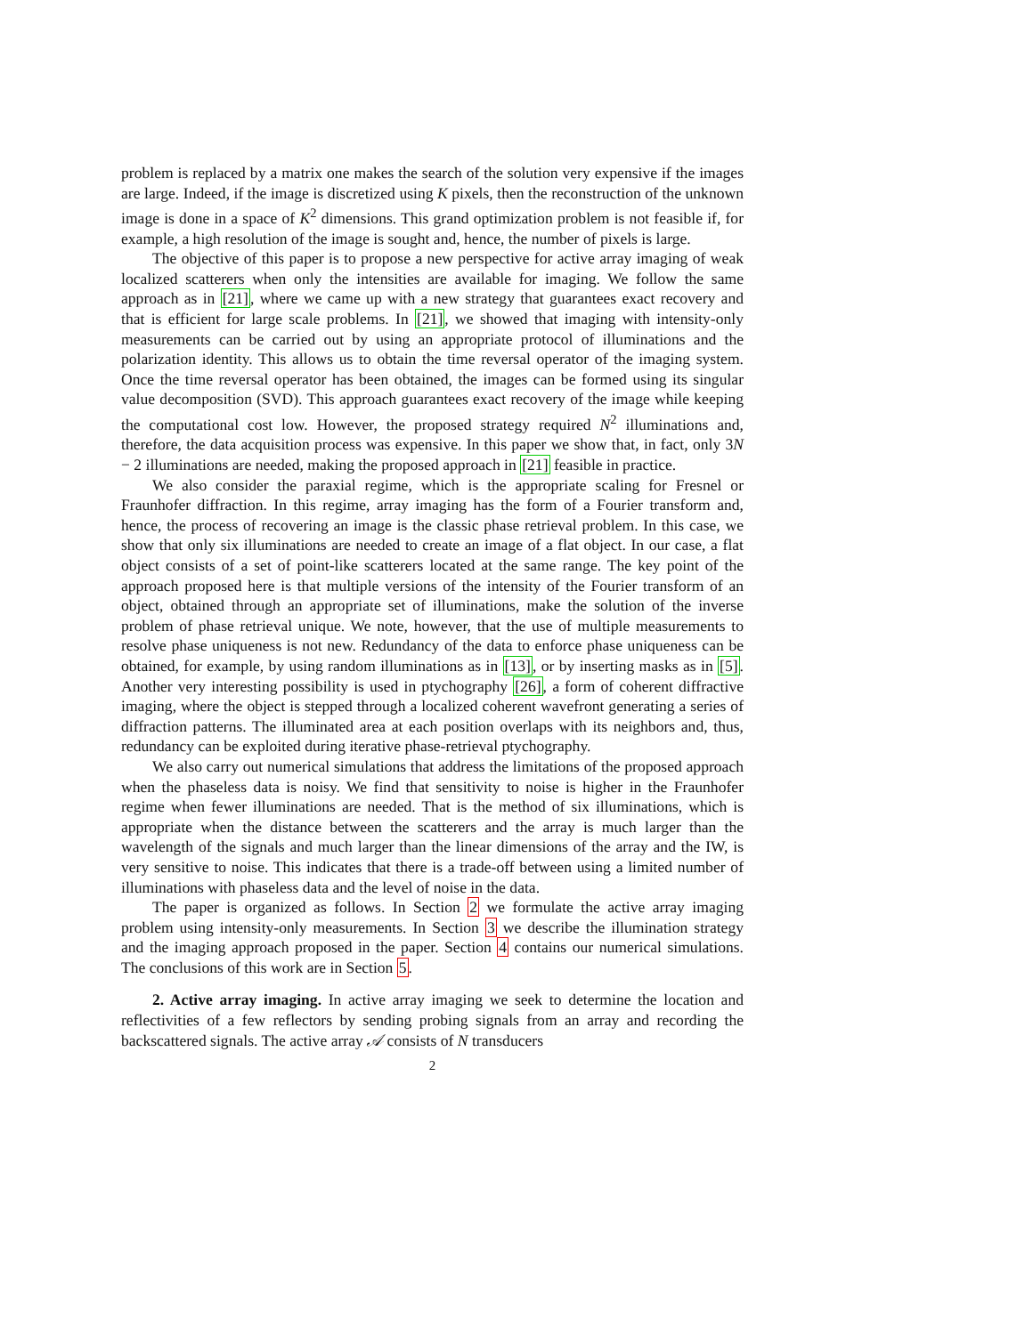problem is replaced by a matrix one makes the search of the solution very expensive if the images are large. Indeed, if the image is discretized using K pixels, then the reconstruction of the unknown image is done in a space of K<sup>2</sup> dimensions. This grand optimization problem is not feasible if, for example, a high resolution of the image is sought and, hence, the number of pixels is large.
The objective of this paper is to propose a new perspective for active array imaging of weak localized scatterers when only the intensities are available for imaging. We follow the same approach as in [21], where we came up with a new strategy that guarantees exact recovery and that is efficient for large scale problems. In [21], we showed that imaging with intensity-only measurements can be carried out by using an appropriate protocol of illuminations and the polarization identity. This allows us to obtain the time reversal operator of the imaging system. Once the time reversal operator has been obtained, the images can be formed using its singular value decomposition (SVD). This approach guarantees exact recovery of the image while keeping the computational cost low. However, the proposed strategy required N<sup>2</sup> illuminations and, therefore, the data acquisition process was expensive. In this paper we show that, in fact, only 3N − 2 illuminations are needed, making the proposed approach in [21] feasible in practice.
We also consider the paraxial regime, which is the appropriate scaling for Fresnel or Fraunhofer diffraction. In this regime, array imaging has the form of a Fourier transform and, hence, the process of recovering an image is the classic phase retrieval problem. In this case, we show that only six illuminations are needed to create an image of a flat object. In our case, a flat object consists of a set of point-like scatterers located at the same range. The key point of the approach proposed here is that multiple versions of the intensity of the Fourier transform of an object, obtained through an appropriate set of illuminations, make the solution of the inverse problem of phase retrieval unique. We note, however, that the use of multiple measurements to resolve phase uniqueness is not new. Redundancy of the data to enforce phase uniqueness can be obtained, for example, by using random illuminations as in [13], or by inserting masks as in [5]. Another very interesting possibility is used in ptychography [26], a form of coherent diffractive imaging, where the object is stepped through a localized coherent wavefront generating a series of diffraction patterns. The illuminated area at each position overlaps with its neighbors and, thus, redundancy can be exploited during iterative phase-retrieval ptychography.
We also carry out numerical simulations that address the limitations of the proposed approach when the phaseless data is noisy. We find that sensitivity to noise is higher in the Fraunhofer regime when fewer illuminations are needed. That is the method of six illuminations, which is appropriate when the distance between the scatterers and the array is much larger than the wavelength of the signals and much larger than the linear dimensions of the array and the IW, is very sensitive to noise. This indicates that there is a trade-off between using a limited number of illuminations with phaseless data and the level of noise in the data.
The paper is organized as follows. In Section 2 we formulate the active array imaging problem using intensity-only measurements. In Section 3 we describe the illumination strategy and the imaging approach proposed in the paper. Section 4 contains our numerical simulations. The conclusions of this work are in Section 5.
2. Active array imaging. In active array imaging we seek to determine the location and reflectivities of a few reflectors by sending probing signals from an array and recording the backscattered signals. The active array 𝒜 consists of N transducers
2